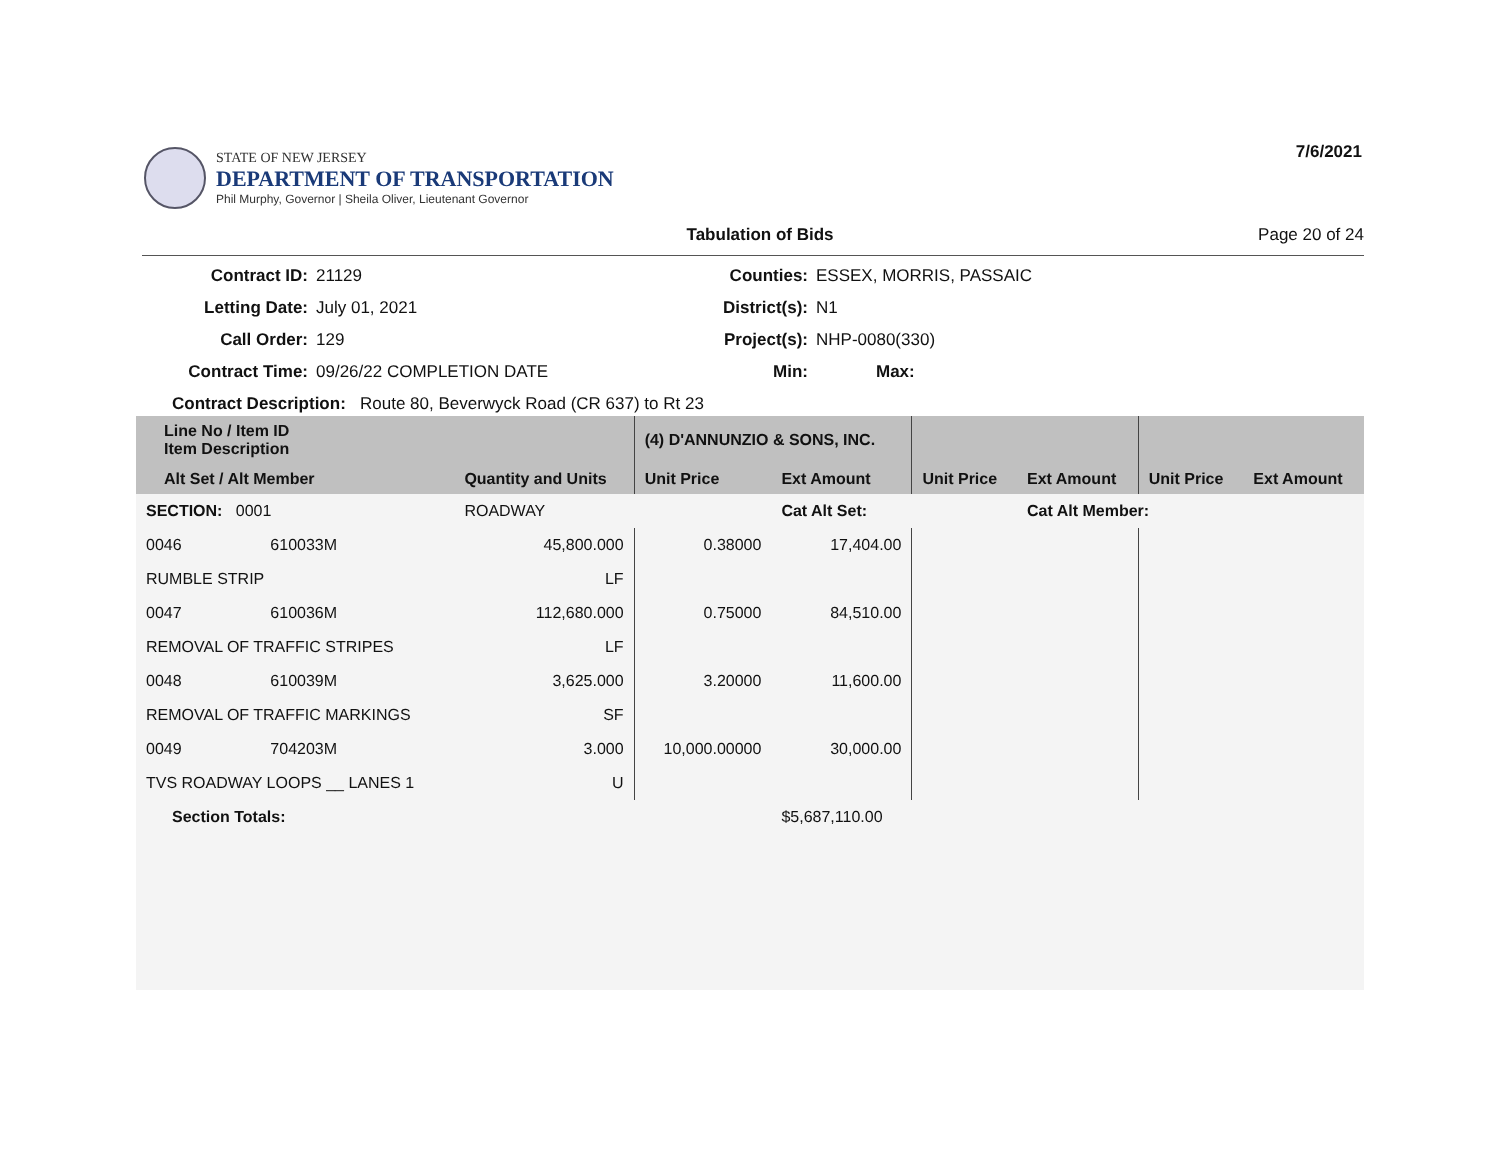STATE OF NEW JERSEY
DEPARTMENT OF TRANSPORTATION
Phil Murphy, Governor | Sheila Oliver, Lieutenant Governor
7/6/2021
Tabulation of Bids Page 20 of 24
Contract ID:
21129
Counties:
ESSEX, MORRIS, PASSAIC
Letting Date:
July 01, 2021
District(s):
N1
Call Order:
129
Project(s):
NHP-0080(330)
Contract Time:
09/26/22 COMPLETION DATE
Min:
Max:
Contract Description: Route 80, Beverwyck Road (CR 637) to Rt 23
| Line No / Item ID Item Description | | | (4) D'ANNUNZIO & SONS, INC. | | | | | |
| --- | --- | --- | --- | --- | --- | --- | --- | --- |
| Alt Set / Alt Member | | Quantity and Units | Unit Price | Ext Amount | Unit Price | Ext Amount | Unit Price | Ext Amount |
| SECTION: 0001 | | ROADWAY | | Cat Alt Set: | | Cat Alt Member: | | |
| 0046 | 610033M | 45,800.000 | 0.38000 | 17,404.00 | | | | |
| RUMBLE STRIP | | LF | | | | | | |
| 0047 | 610036M | 112,680.000 | 0.75000 | 84,510.00 | | | | |
| REMOVAL OF TRAFFIC STRIPES | | LF | | | | | | |
| 0048 | 610039M | 3,625.000 | 3.20000 | 11,600.00 | | | | |
| REMOVAL OF TRAFFIC MARKINGS | | SF | | | | | | |
| 0049 | 704203M | 3.000 | 10,000.00000 | 30,000.00 | | | | |
| TVS ROADWAY LOOPS __ LANES 1 | | U | | | | | | |
| Section Totals: | | | | $5,687,110.00 | | | | |